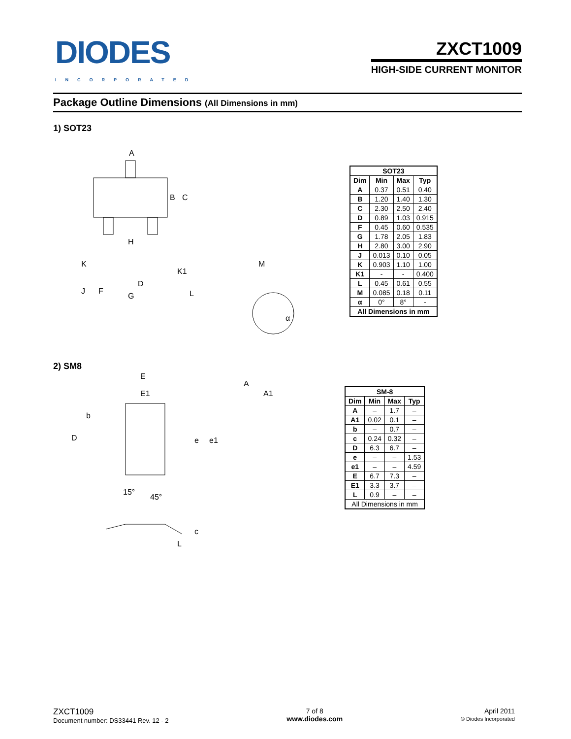DIODES
INCORPORATED
ZXCT1009
HIGH-SIDE CURRENT MONITOR
Package Outline Dimensions (All Dimensions in mm)
1) SOT23
A
B
C
H
K
K1
D
J
F
G
L
M
α
| SOT23 | | | |
| --- | --- | --- | --- |
| Dim | Min | Max | Typ |
| A | 0.37 | 0.51 | 0.40 |
| B | 1.20 | 1.40 | 1.30 |
| C | 2.30 | 2.50 | 2.40 |
| D | 0.89 | 1.03 | 0.915 |
| F | 0.45 | 0.60 | 0.535 |
| G | 1.78 | 2.05 | 1.83 |
| H | 2.80 | 3.00 | 2.90 |
| J | 0.013 | 0.10 | 0.05 |
| K | 0.903 | 1.10 | 1.00 |
| K1 | - | - | 0.400 |
| L | 0.45 | 0.61 | 0.55 |
| M | 0.085 | 0.18 | 0.11 |
| α | 0° | 8° | - |
| All Dimensions in mm | | | |
2) SM8
E
E1
b
D
e
e1
A
A1
15°
45°
c
L
| SM-8 | | | |
| --- | --- | --- | --- |
| Dim | Min | Max | Typ |
| A | – | 1.7 | – |
| A1 | 0.02 | 0.1 | – |
| b | – | 0.7 | – |
| c | 0.24 | 0.32 | – |
| D | 6.3 | 6.7 | – |
| e | – | – | 1.53 |
| e1 | – | – | 4.59 |
| E | 6.7 | 7.3 | – |
| E1 | 3.3 | 3.7 | – |
| L | 0.9 | – | – |
| All Dimensions in mm | | | |
ZXCT1009
Document number: DS33441 Rev. 12 - 2
7 of 8
www.diodes.com
April 2011
© Diodes Incorporated